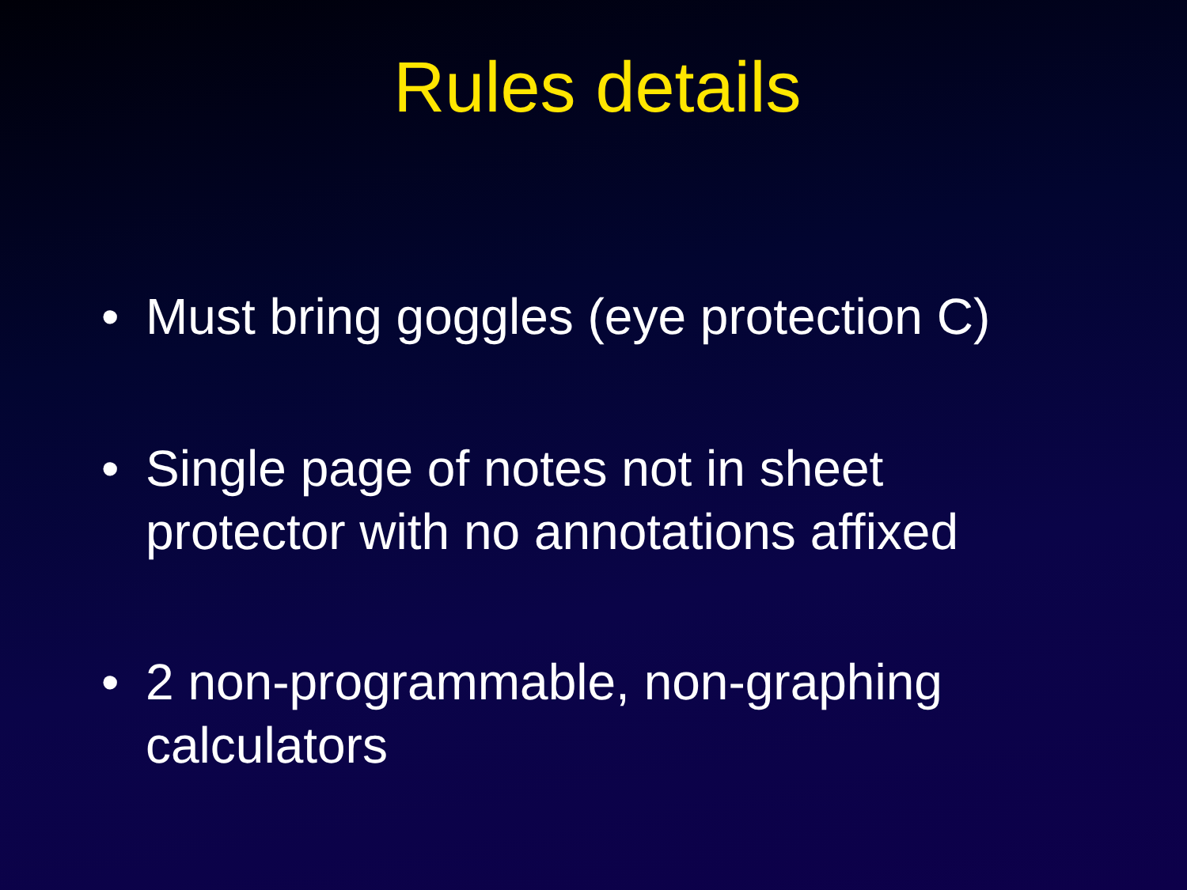Rules details
• Must bring goggles (eye protection C)
• Single page of notes not in sheet protector with no annotations affixed
• 2 non-programmable, non-graphing calculators